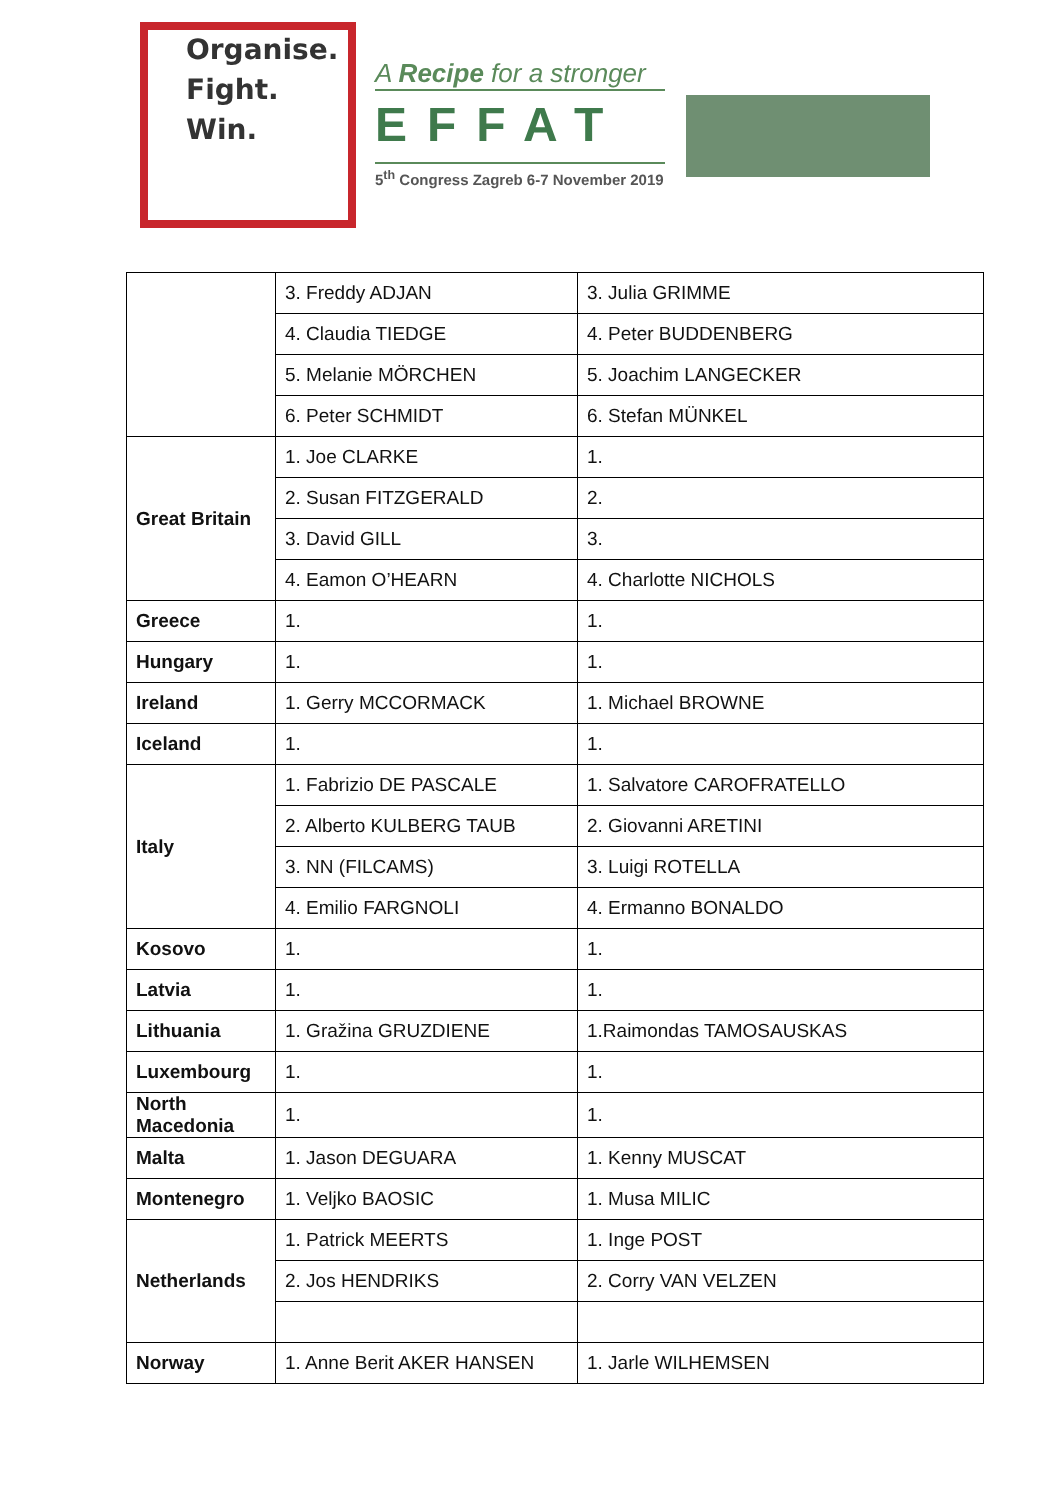Organise.
Fight.
Win.
A Recipe for a stronger
EFFAT
5<sup>th</sup> Congress Zagreb 6-7 November 2019
| | 3. Freddy ADJAN | 3. Julia GRIMME |
| | 4. Claudia TIEDGE | 4. Peter BUDDENBERG |
| | 5. Melanie MÖRCHEN | 5. Joachim LANGECKER |
| | 6. Peter SCHMIDT | 6. Stefan MÜNKEL |
| Great Britain | 1. Joe CLARKE | 1. |
| | 2. Susan FITZGERALD | 2. |
| | 3. David GILL | 3. |
| | 4. Eamon O’HEARN | 4. Charlotte NICHOLS |
| Greece | 1. | 1. |
| Hungary | 1. | 1. |
| Ireland | 1. Gerry MCCORMACK | 1. Michael BROWNE |
| Iceland | 1. | 1. |
| Italy | 1. Fabrizio DE PASCALE | 1. Salvatore CAROFRATELLO |
| | 2. Alberto KULBERG TAUB | 2. Giovanni ARETINI |
| | 3. NN (FILCAMS) | 3. Luigi ROTELLA |
| | 4. Emilio FARGNOLI | 4. Ermanno BONALDO |
| Kosovo | 1. | 1. |
| Latvia | 1. | 1. |
| Lithuania | 1. Gražina GRUZDIENE | 1.Raimondas TAMOSAUSKAS |
| Luxembourg | 1. | 1. |
| North Macedonia | 1. | 1. |
| Malta | 1. Jason DEGUARA | 1. Kenny MUSCAT |
| Montenegro | 1. Veljko BAOSIC | 1. Musa MILIC |
| Netherlands | 1. Patrick MEERTS | 1. Inge POST |
| | 2. Jos HENDRIKS | 2. Corry VAN VELZEN |
| Norway | 1. Anne Berit AKER HANSEN | 1. Jarle WILHEMSEN |